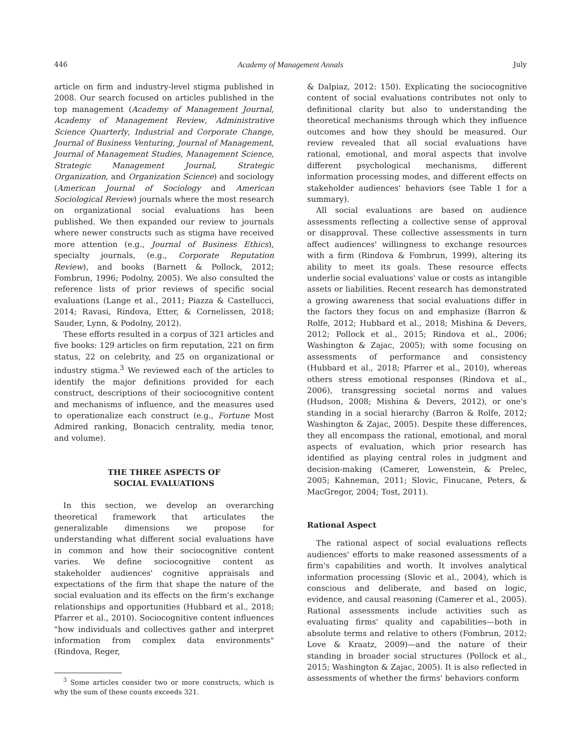446 Academy of Management Annals July
article on firm and industry-level stigma published in 2008. Our search focused on articles published in the top management (Academy of Management Journal, Academy of Management Review, Administrative Science Quarterly, Industrial and Corporate Change, Journal of Business Venturing, Journal of Management, Journal of Management Studies, Management Science, Strategic Management Journal, Strategic Organization, and Organization Science) and sociology (American Journal of Sociology and American Sociological Review) journals where the most research on organizational social evaluations has been published. We then expanded our review to journals where newer constructs such as stigma have received more attention (e.g., Journal of Business Ethics), specialty journals, (e.g., Corporate Reputation Review), and books (Barnett & Pollock, 2012; Fombrun, 1996; Podolny, 2005). We also consulted the reference lists of prior reviews of specific social evaluations (Lange et al., 2011; Piazza & Castellucci, 2014; Ravasi, Rindova, Etter, & Cornelissen, 2018; Sauder, Lynn, & Podolny, 2012).
These efforts resulted in a corpus of 321 articles and five books: 129 articles on firm reputation, 221 on firm status, 22 on celebrity, and 25 on organizational or industry stigma.<sup>3</sup> We reviewed each of the articles to identify the major definitions provided for each construct, descriptions of their sociocognitive content and mechanisms of influence, and the measures used to operationalize each construct (e.g., Fortune Most Admired ranking, Bonacich centrality, media tenor, and volume).
THE THREE ASPECTS OF
SOCIAL EVALUATIONS
In this section, we develop an overarching theoretical framework that articulates the generalizable dimensions we propose for understanding what different social evaluations have in common and how their sociocognitive content varies. We define sociocognitive content as stakeholder audiences' cognitive appraisals and expectations of the firm that shape the nature of the social evaluation and its effects on the firm's exchange relationships and opportunities (Hubbard et al., 2018; Pfarrer et al., 2010). Sociocognitive content influences "how individuals and collectives gather and interpret information from complex data environments" (Rindova, Reger,
<sup>3</sup> Some articles consider two or more constructs, which is why the sum of these counts exceeds 321.
& Dalpiaz, 2012: 150). Explicating the sociocognitive content of social evaluations contributes not only to definitional clarity but also to understanding the theoretical mechanisms through which they influence outcomes and how they should be measured. Our review revealed that all social evaluations have rational, emotional, and moral aspects that involve different psychological mechanisms, different information processing modes, and different effects on stakeholder audiences' behaviors (see Table 1 for a summary).
All social evaluations are based on audience assessments reflecting a collective sense of approval or disapproval. These collective assessments in turn affect audiences' willingness to exchange resources with a firm (Rindova & Fombrun, 1999), altering its ability to meet its goals. These resource effects underlie social evaluations' value or costs as intangible assets or liabilities. Recent research has demonstrated a growing awareness that social evaluations differ in the factors they focus on and emphasize (Barron & Rolfe, 2012; Hubbard et al., 2018; Mishina & Devers, 2012; Pollock et al., 2015; Rindova et al., 2006; Washington & Zajac, 2005); with some focusing on assessments of performance and consistency (Hubbard et al., 2018; Pfarrer et al., 2010), whereas others stress emotional responses (Rindova et al., 2006), transgressing societal norms and values (Hudson, 2008; Mishina & Devers, 2012), or one's standing in a social hierarchy (Barron & Rolfe, 2012; Washington & Zajac, 2005). Despite these differences, they all encompass the rational, emotional, and moral aspects of evaluation, which prior research has identified as playing central roles in judgment and decision-making (Camerer, Lowenstein, & Prelec, 2005; Kahneman, 2011; Slovic, Finucane, Peters, & MacGregor, 2004; Tost, 2011).
Rational Aspect
The rational aspect of social evaluations reflects audiences' efforts to make reasoned assessments of a firm's capabilities and worth. It involves analytical information processing (Slovic et al., 2004), which is conscious and deliberate, and based on logic, evidence, and causal reasoning (Camerer et al., 2005). Rational assessments include activities such as evaluating firms' quality and capabilities—both in absolute terms and relative to others (Fombrun, 2012; Love & Kraatz, 2009)—and the nature of their standing in broader social structures (Pollock et al., 2015; Washington & Zajac, 2005). It is also reflected in assessments of whether the firms' behaviors conform